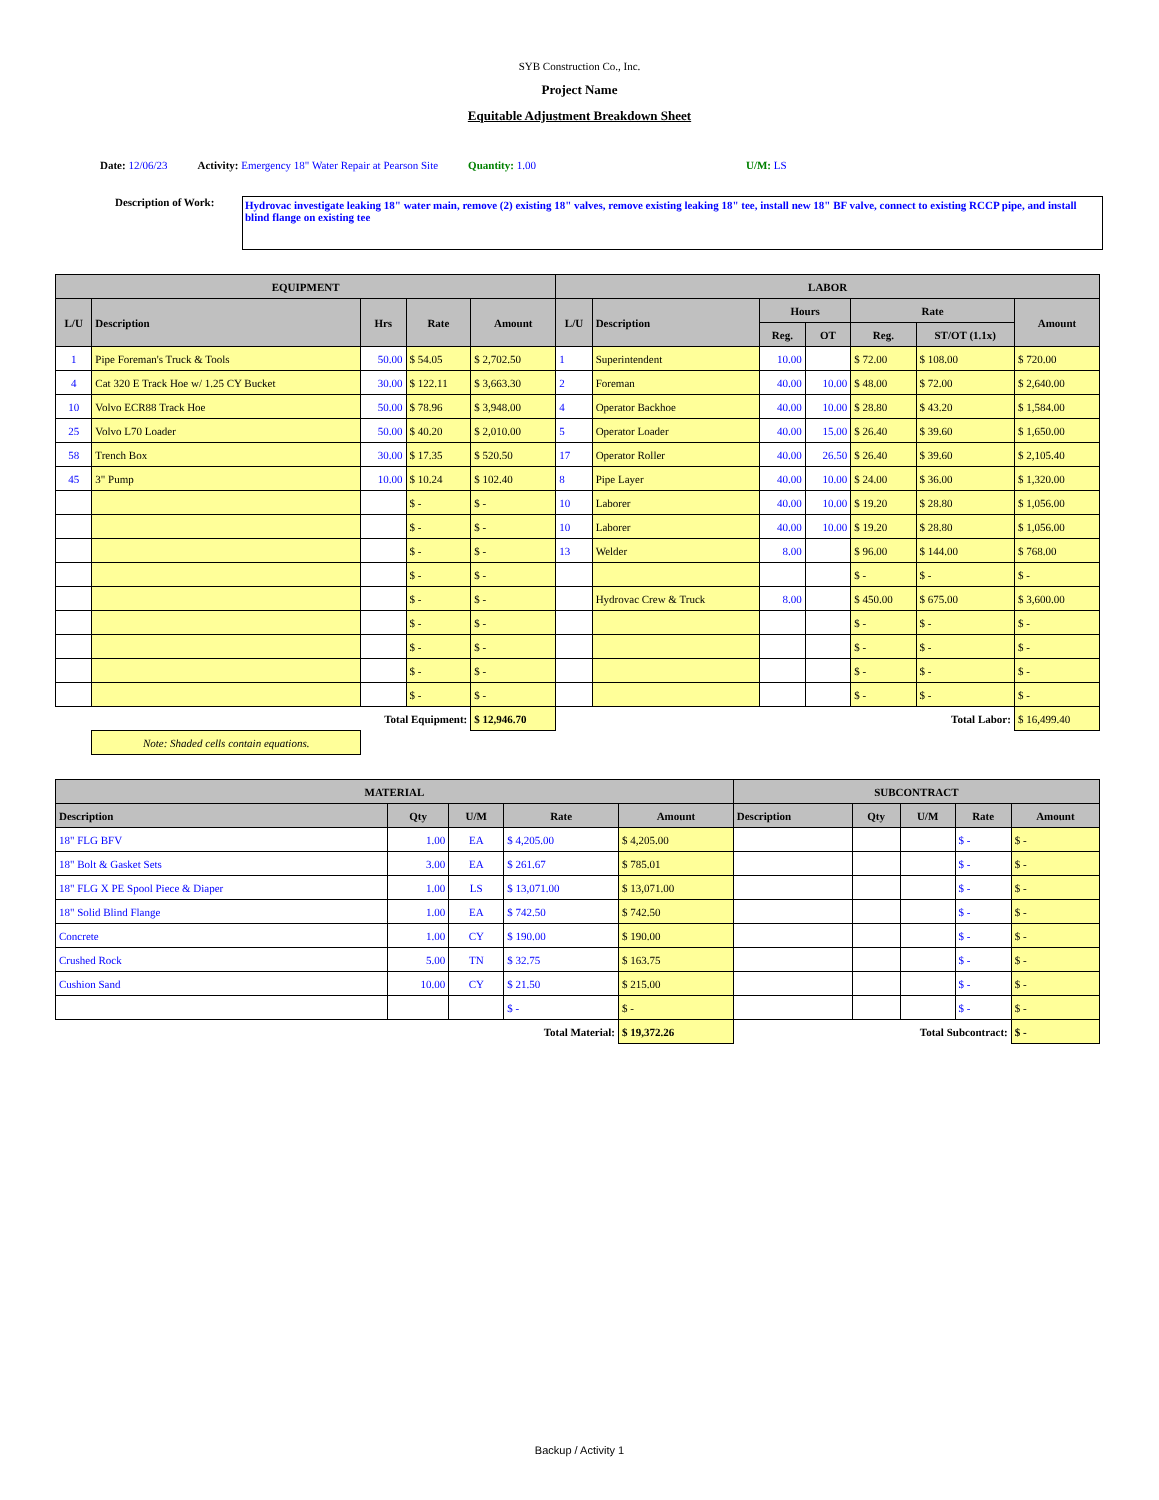SYB Construction Co., Inc.
Project Name
Equitable Adjustment Breakdown Sheet
Date: 12/06/23 Activity: Emergency 18" Water Repair at Pearson Site Quantity: 1.00 U/M: LS
Description of Work:
Hydrovac investigate leaking 18" water main, remove (2) existing 18" valves, remove existing leaking 18" tee, install new 18" BF valve, connect to existing RCCP pipe, and install blind flange on existing tee
| EQUIPMENT | | | | | LABOR | | | | | | |
| --- | --- | --- | --- | --- | --- | --- | --- | --- | --- | --- | --- |
| L/U | Description | Hrs | Rate | Amount | L/U | Description | Hours | | Rate | | Amount |
| | | | | | | | Reg. | OT | Reg. | ST/OT (1.1x) | |
| 1 | Pipe Foreman's Truck & Tools | 50.00 | $ 54.05 | $ 2,702.50 | 1 | Superintendent | 10.00 | | $ 72.00 | $ 108.00 | $ 720.00 |
| 4 | Cat 320 E Track Hoe w/ 1.25 CY Bucket | 30.00 | $ 122.11 | $ 3,663.30 | 2 | Foreman | 40.00 | 10.00 | $ 48.00 | $ 72.00 | $ 2,640.00 |
| 10 | Volvo ECR88 Track Hoe | 50.00 | $ 78.96 | $ 3,948.00 | 4 | Operator Backhoe | 40.00 | 10.00 | $ 28.80 | $ 43.20 | $ 1,584.00 |
| 25 | Volvo L70 Loader | 50.00 | $ 40.20 | $ 2,010.00 | 5 | Operator Loader | 40.00 | 15.00 | $ 26.40 | $ 39.60 | $ 1,650.00 |
| 58 | Trench Box | 30.00 | $ 17.35 | $ 520.50 | 17 | Operator Roller | 40.00 | 26.50 | $ 26.40 | $ 39.60 | $ 2,105.40 |
| 45 | 3" Pump | 10.00 | $ 10.24 | $ 102.40 | 8 | Pipe Layer | 40.00 | 10.00 | $ 24.00 | $ 36.00 | $ 1,320.00 |
| | | | $ - | $ - | 10 | Laborer | 40.00 | 10.00 | $ 19.20 | $ 28.80 | $ 1,056.00 |
| | | | $ - | $ - | 10 | Laborer | 40.00 | 10.00 | $ 19.20 | $ 28.80 | $ 1,056.00 |
| | | | $ - | $ - | 13 | Welder | 8.00 | | $ 96.00 | $ 144.00 | $ 768.00 |
| | | | $ - | $ - | | | | | $ - | $ - | $ - |
| | | | $ - | $ - | | Hydrovac Crew & Truck | 8.00 | | $ 450.00 | $ 675.00 | $ 3,600.00 |
| | | | $ - | $ - | | | | | $ - | $ - | $ - |
| | | | $ - | $ - | | | | | $ - | $ - | $ - |
| | | | $ - | $ - | | | | | $ - | $ - | $ - |
| | | | $ - | $ - | | | | | $ - | $ - | $ - |
| Total Equipment: | | | | $ 12,946.70 | Total Labor: | | | | | | $ 16,499.40 |
| | Note: Shaded cells contain equations. | | | | | | | | | | |
| MATERIAL | | | | | SUBCONTRACT | | | | |
| --- | --- | --- | --- | --- | --- | --- | --- | --- | --- |
| Description | Qty | U/M | Rate | Amount | Description | Qty | U/M | Rate | Amount |
| 18" FLG BFV | 1.00 | EA | $ 4,205.00 | $ 4,205.00 | | | | $ - | $ - |
| 18" Bolt & Gasket Sets | 3.00 | EA | $ 261.67 | $ 785.01 | | | | $ - | $ - |
| 18" FLG X PE Spool Piece & Diaper | 1.00 | LS | $ 13,071.00 | $ 13,071.00 | | | | $ - | $ - |
| 18" Solid Blind Flange | 1.00 | EA | $ 742.50 | $ 742.50 | | | | $ - | $ - |
| Concrete | 1.00 | CY | $ 190.00 | $ 190.00 | | | | $ - | $ - |
| Crushed Rock | 5.00 | TN | $ 32.75 | $ 163.75 | | | | $ - | $ - |
| Cushion Sand | 10.00 | CY | $ 21.50 | $ 215.00 | | | | $ - | $ - |
| | | | $ - | $ - | | | | $ - | $ - |
| Total Material: | | | | $ 19,372.26 | Total Subcontract: | | | | $ - |
Backup / Activity 1